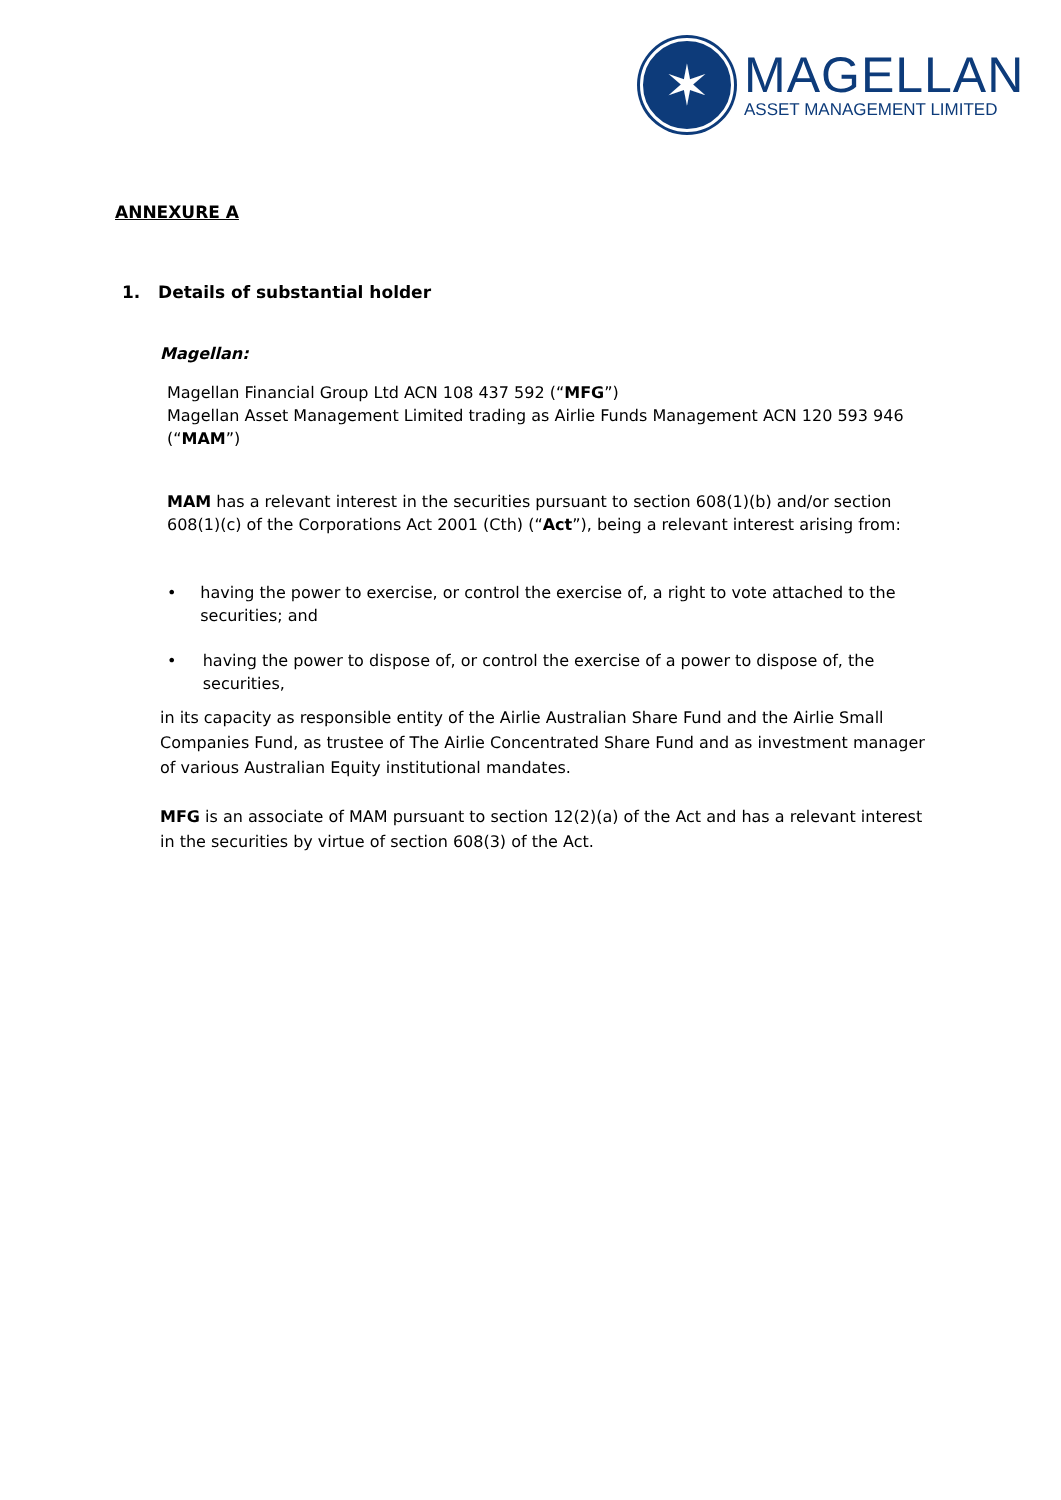✶
MAGELLAN
ASSET MANAGEMENT LIMITED
ANNEXURE A
1. Details of substantial holder
Magellan:
Magellan Financial Group Ltd ACN 108 437 592 (“MFG”)
Magellan Asset Management Limited trading as Airlie Funds Management ACN 120 593 946 (“MAM”)
MAM has a relevant interest in the securities pursuant to section 608(1)(b) and/or section 608(1)(c) of the Corporations Act 2001 (Cth) (“Act”), being a relevant interest arising from:
• having the power to exercise, or control the exercise of, a right to vote attached to the securities; and
• having the power to dispose of, or control the exercise of a power to dispose of, the securities,
in its capacity as responsible entity of the Airlie Australian Share Fund and the Airlie Small Companies Fund, as trustee of The Airlie Concentrated Share Fund and as investment manager of various Australian Equity institutional mandates.
MFG is an associate of MAM pursuant to section 12(2)(a) of the Act and has a relevant interest in the securities by virtue of section 608(3) of the Act.